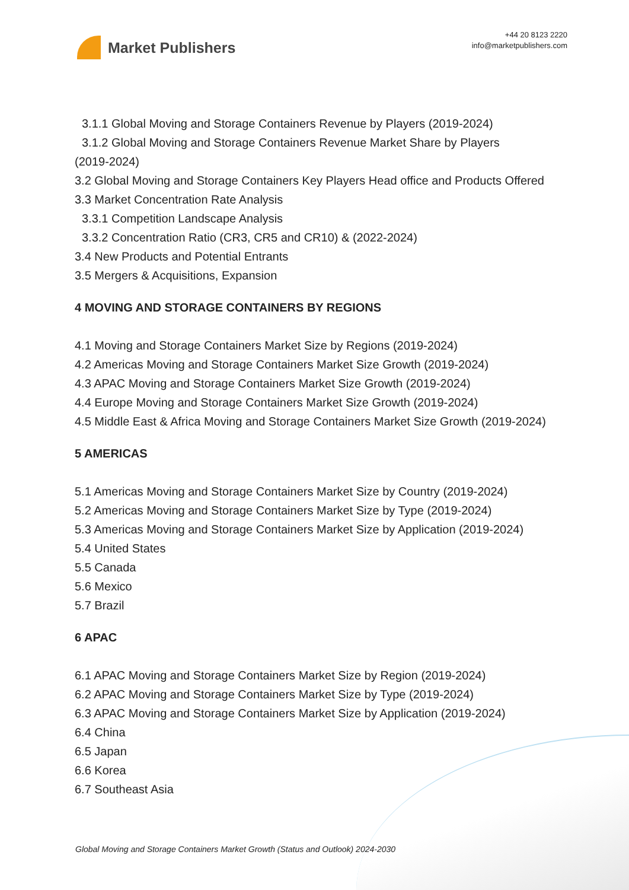Market Publishers
+44 20 8123 2220
info@marketpublishers.com
3.1.1 Global Moving and Storage Containers Revenue by Players (2019-2024)
3.1.2 Global Moving and Storage Containers Revenue Market Share by Players
(2019-2024)
3.2 Global Moving and Storage Containers Key Players Head office and Products Offered
3.3 Market Concentration Rate Analysis
3.3.1 Competition Landscape Analysis
3.3.2 Concentration Ratio (CR3, CR5 and CR10) & (2022-2024)
3.4 New Products and Potential Entrants
3.5 Mergers & Acquisitions, Expansion
4 MOVING AND STORAGE CONTAINERS BY REGIONS
4.1 Moving and Storage Containers Market Size by Regions (2019-2024)
4.2 Americas Moving and Storage Containers Market Size Growth (2019-2024)
4.3 APAC Moving and Storage Containers Market Size Growth (2019-2024)
4.4 Europe Moving and Storage Containers Market Size Growth (2019-2024)
4.5 Middle East & Africa Moving and Storage Containers Market Size Growth (2019-2024)
5 AMERICAS
5.1 Americas Moving and Storage Containers Market Size by Country (2019-2024)
5.2 Americas Moving and Storage Containers Market Size by Type (2019-2024)
5.3 Americas Moving and Storage Containers Market Size by Application (2019-2024)
5.4 United States
5.5 Canada
5.6 Mexico
5.7 Brazil
6 APAC
6.1 APAC Moving and Storage Containers Market Size by Region (2019-2024)
6.2 APAC Moving and Storage Containers Market Size by Type (2019-2024)
6.3 APAC Moving and Storage Containers Market Size by Application (2019-2024)
6.4 China
6.5 Japan
6.6 Korea
6.7 Southeast Asia
Global Moving and Storage Containers Market Growth (Status and Outlook) 2024-2030